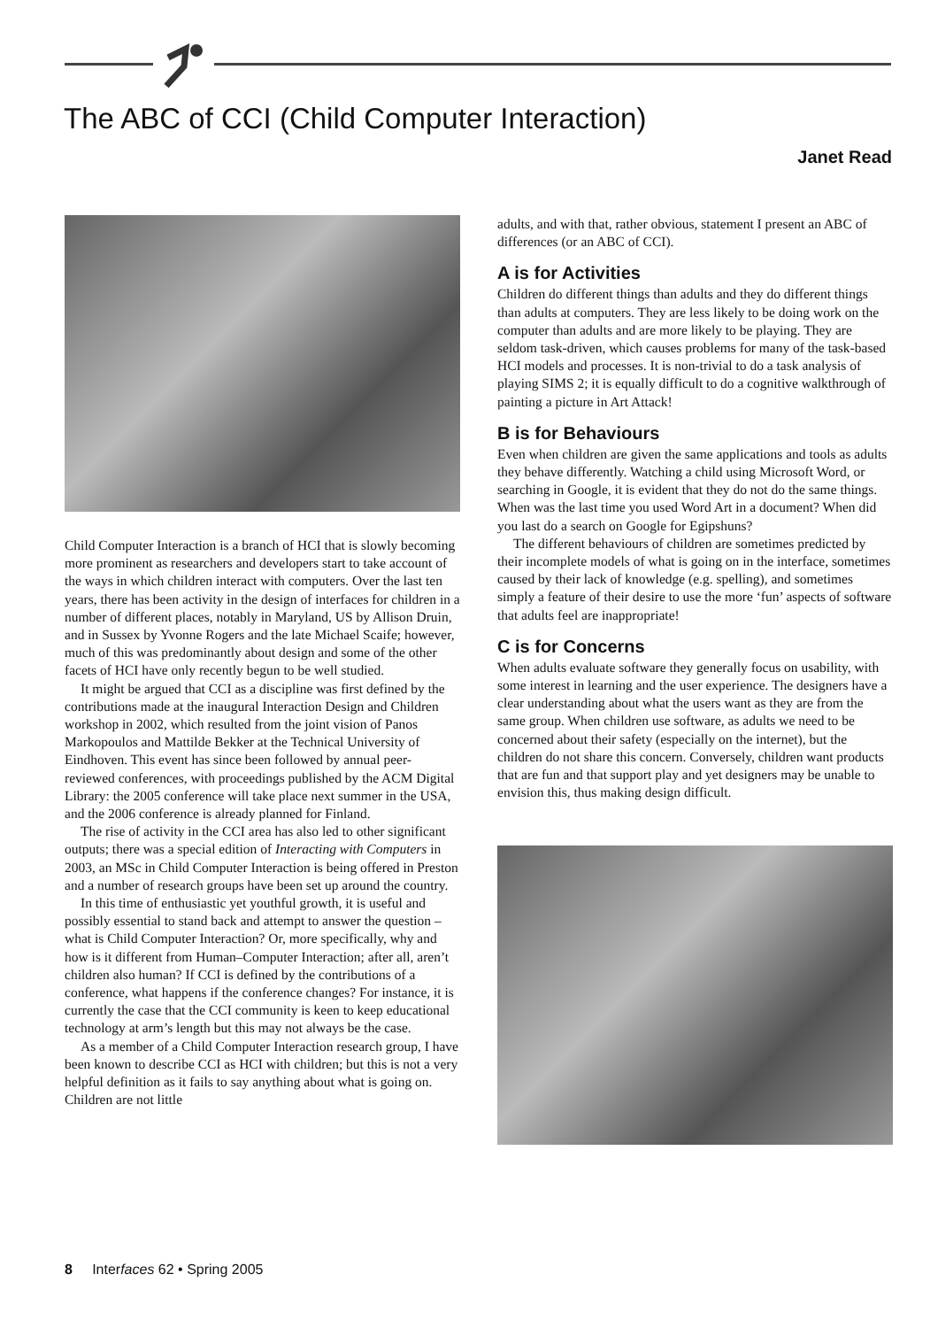The ABC of CCI (Child Computer Interaction)
Janet Read
Child Computer Interaction is a branch of HCI that is slowly becoming more prominent as researchers and developers start to take account of the ways in which children interact with computers. Over the last ten years, there has been activity in the design of interfaces for children in a number of different places, notably in Maryland, US by Allison Druin, and in Sussex by Yvonne Rogers and the late Michael Scaife; however, much of this was predominantly about design and some of the other facets of HCI have only recently begun to be well studied.
It might be argued that CCI as a discipline was first defined by the contributions made at the inaugural Interaction Design and Children workshop in 2002, which resulted from the joint vision of Panos Markopoulos and Mattilde Bekker at the Technical University of Eindhoven. This event has since been followed by annual peer-reviewed conferences, with proceedings published by the ACM Digital Library: the 2005 conference will take place next summer in the USA, and the 2006 conference is already planned for Finland.
The rise of activity in the CCI area has also led to other significant outputs; there was a special edition of Interacting with Computers in 2003, an MSc in Child Computer Interaction is being offered in Preston and a number of research groups have been set up around the country.
In this time of enthusiastic yet youthful growth, it is useful and possibly essential to stand back and attempt to answer the question – what is Child Computer Interaction? Or, more specifically, why and how is it different from Human–Computer Interaction; after all, aren’t children also human? If CCI is defined by the contributions of a conference, what happens if the conference changes? For instance, it is currently the case that the CCI community is keen to keep educational technology at arm’s length but this may not always be the case.
As a member of a Child Computer Interaction research group, I have been known to describe CCI as HCI with children; but this is not a very helpful definition as it fails to say anything about what is going on. Children are not little
adults, and with that, rather obvious, statement I present an ABC of differences (or an ABC of CCI).
A is for Activities
Children do different things than adults and they do different things than adults at computers. They are less likely to be doing work on the computer than adults and are more likely to be playing. They are seldom task-driven, which causes problems for many of the task-based HCI models and processes. It is non-trivial to do a task analysis of playing SIMS 2; it is equally difficult to do a cognitive walkthrough of painting a picture in Art Attack!
B is for Behaviours
Even when children are given the same applications and tools as adults they behave differently. Watching a child using Microsoft Word, or searching in Google, it is evident that they do not do the same things. When was the last time you used Word Art in a document? When did you last do a search on Google for Egipshuns?
The different behaviours of children are sometimes predicted by their incomplete models of what is going on in the interface, sometimes caused by their lack of knowledge (e.g. spelling), and sometimes simply a feature of their desire to use the more ‘fun’ aspects of software that adults feel are inappropriate!
C is for Concerns
When adults evaluate software they generally focus on usability, with some interest in learning and the user experience. The designers have a clear understanding about what the users want as they are from the same group. When children use software, as adults we need to be concerned about their safety (especially on the internet), but the children do not share this concern. Conversely, children want products that are fun and that support play and yet designers may be unable to envision this, thus making design difficult.
8 Interfaces 62 • Spring 2005